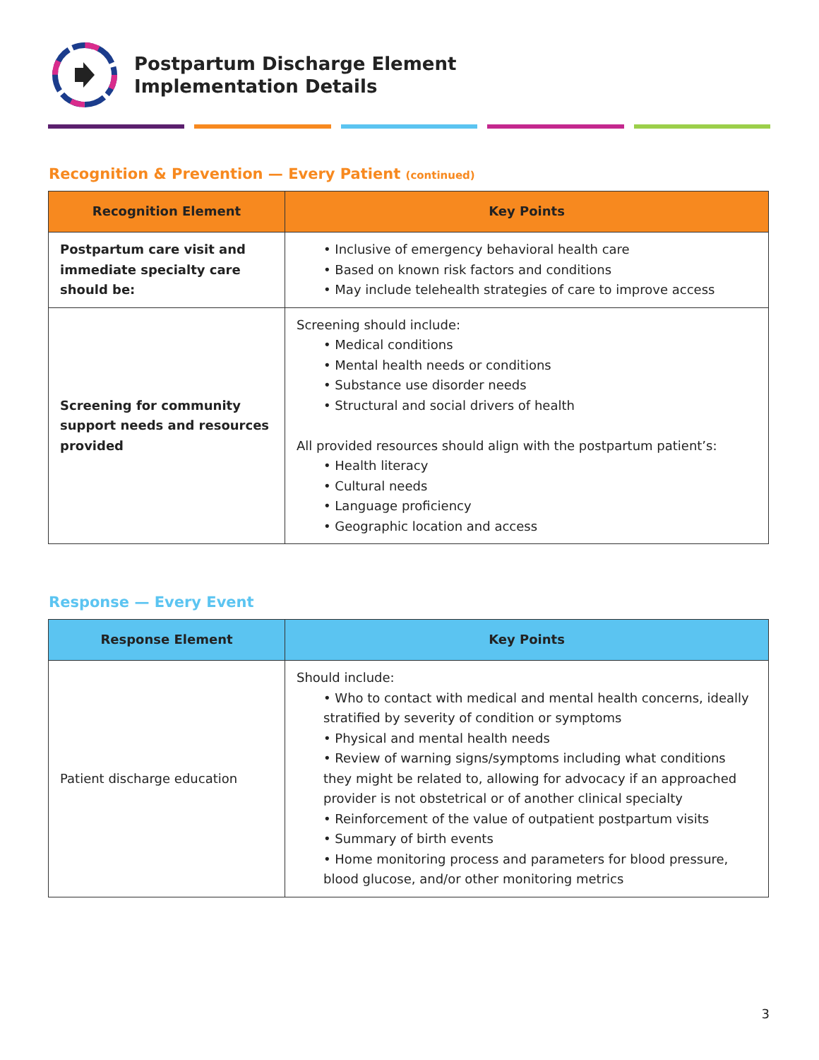Postpartum Discharge Element
Implementation Details
Recognition & Prevention — Every Patient (continued)
| Recognition Element | Key Points |
| --- | --- |
| Postpartum care visit and immediate specialty care should be: | • Inclusive of emergency behavioral health care • Based on known risk factors and conditions • May include telehealth strategies of care to improve access |
| Screening for community support needs and resources provided | Screening should include: • Medical conditions • Mental health needs or conditions • Substance use disorder needs • Structural and social drivers of health All provided resources should align with the postpartum patient’s: • Health literacy • Cultural needs • Language proficiency • Geographic location and access |
Response — Every Event
| Response Element | Key Points |
| --- | --- |
| Patient discharge education | Should include: • Who to contact with medical and mental health concerns, ideally stratified by severity of condition or symptoms • Physical and mental health needs • Review of warning signs/symptoms including what conditions they might be related to, allowing for advocacy if an approached provider is not obstetrical or of another clinical specialty • Reinforcement of the value of outpatient postpartum visits • Summary of birth events • Home monitoring process and parameters for blood pressure, blood glucose, and/or other monitoring metrics |
3